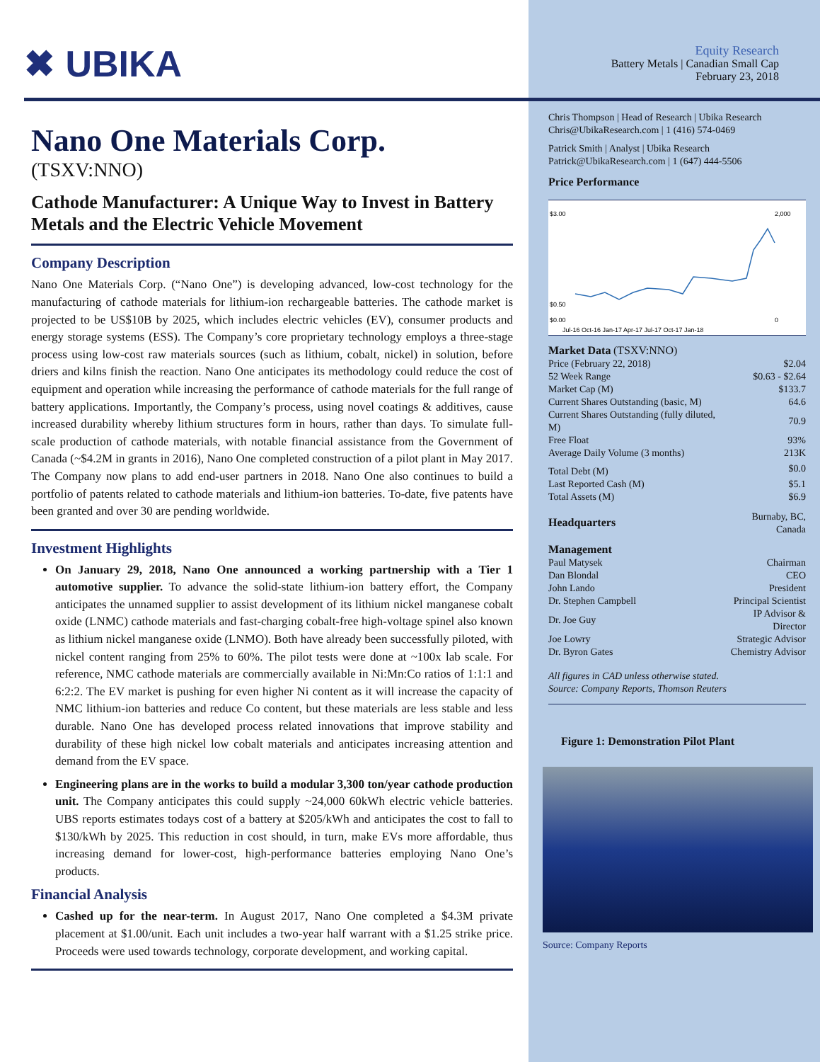✖ UBIKA
Nano One Materials Corp.
(TSXV:NNO)
Cathode Manufacturer: A Unique Way to Invest in Battery Metals and the Electric Vehicle Movement
Company Description
Nano One Materials Corp. (“Nano One”) is developing advanced, low-cost technology for the manufacturing of cathode materials for lithium-ion rechargeable batteries. The cathode market is projected to be US$10B by 2025, which includes electric vehicles (EV), consumer products and energy storage systems (ESS). The Company’s core proprietary technology employs a three-stage process using low-cost raw materials sources (such as lithium, cobalt, nickel) in solution, before driers and kilns finish the reaction. Nano One anticipates its methodology could reduce the cost of equipment and operation while increasing the performance of cathode materials for the full range of battery applications. Importantly, the Company’s process, using novel coatings & additives, cause increased durability whereby lithium structures form in hours, rather than days. To simulate full-scale production of cathode materials, with notable financial assistance from the Government of Canada (~$4.2M in grants in 2016), Nano One completed construction of a pilot plant in May 2017. The Company now plans to add end-user partners in 2018. Nano One also continues to build a portfolio of patents related to cathode materials and lithium-ion batteries. To-date, five patents have been granted and over 30 are pending worldwide.
Investment Highlights
On January 29, 2018, Nano One announced a working partnership with a Tier 1 automotive supplier. To advance the solid-state lithium-ion battery effort, the Company anticipates the unnamed supplier to assist development of its lithium nickel manganese cobalt oxide (LNMC) cathode materials and fast-charging cobalt-free high-voltage spinel also known as lithium nickel manganese oxide (LNMO). Both have already been successfully piloted, with nickel content ranging from 25% to 60%. The pilot tests were done at ~100x lab scale. For reference, NMC cathode materials are commercially available in Ni:Mn:Co ratios of 1:1:1 and 6:2:2. The EV market is pushing for even higher Ni content as it will increase the capacity of NMC lithium-ion batteries and reduce Co content, but these materials are less stable and less durable. Nano One has developed process related innovations that improve stability and durability of these high nickel low cobalt materials and anticipates increasing attention and demand from the EV space.
Engineering plans are in the works to build a modular 3,300 ton/year cathode production unit. The Company anticipates this could supply ~24,000 60kWh electric vehicle batteries. UBS reports estimates todays cost of a battery at $205/kWh and anticipates the cost to fall to $130/kWh by 2025. This reduction in cost should, in turn, make EVs more affordable, thus increasing demand for lower-cost, high-performance batteries employing Nano One’s products.
Financial Analysis
Cashed up for the near-term. In August 2017, Nano One completed a $4.3M private placement at $1.00/unit. Each unit includes a two-year half warrant with a $1.25 strike price. Proceeds were used towards technology, corporate development, and working capital.
Equity Research
Battery Metals | Canadian Small Cap
February 23, 2018
Chris Thompson | Head of Research | Ubika Research
Chris@UbikaResearch.com | 1 (416) 574-0469
Patrick Smith | Analyst | Ubika Research
Patrick@UbikaResearch.com | 1 (647) 444-5506
Price Performance
$3.00
$0.50
$0.00
2,000
0
Jul-16 Oct-16 Jan-17 Apr-17 Jul-17 Oct-17 Jan-18
| Market Data (TSXV:NNO) | |
| Price (February 22, 2018) | $2.04 |
| 52 Week Range | $0.63 - $2.64 |
| Market Cap (M) | $133.7 |
| Current Shares Outstanding (basic, M) | 64.6 |
| Current Shares Outstanding (fully diluted, M) | 70.9 |
| Free Float | 93% |
| Average Daily Volume (3 months) | 213K |
| Total Debt (M) | $0.0 |
| Last Reported Cash (M) | $5.1 |
| Total Assets (M) | $6.9 |
| Headquarters | Burnaby, BC, Canada |
| Management | |
| Paul Matysek | Chairman |
| Dan Blondal | CEO |
| John Lando | President |
| Dr. Stephen Campbell | Principal Scientist |
| Dr. Joe Guy | IP Advisor & Director |
| Joe Lowry | Strategic Advisor |
| Dr. Byron Gates | Chemistry Advisor |
All figures in CAD unless otherwise stated.
Source: Company Reports, Thomson Reuters
Figure 1: Demonstration Pilot Plant
Source: Company Reports